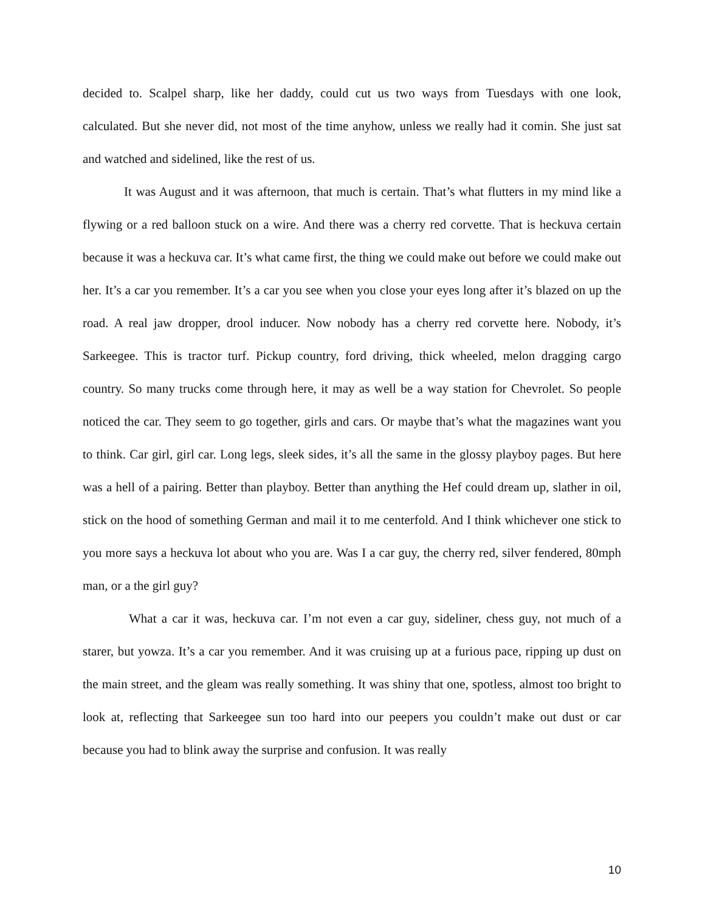decided to. Scalpel sharp, like her daddy, could cut us two ways from Tuesdays with one look, calculated. But she never did, not most of the time anyhow, unless we really had it comin. She just sat and watched and sidelined, like the rest of us.
It was August and it was afternoon, that much is certain. That’s what flutters in my mind like a flywing or a red balloon stuck on a wire. And there was a cherry red corvette. That is heckuva certain because it was a heckuva car. It’s what came first, the thing we could make out before we could make out her. It’s a car you remember. It’s a car you see when you close your eyes long after it’s blazed on up the road. A real jaw dropper, drool inducer. Now nobody has a cherry red corvette here. Nobody, it’s Sarkeegee. This is tractor turf. Pickup country, ford driving, thick wheeled, melon dragging cargo country. So many trucks come through here, it may as well be a way station for Chevrolet. So people noticed the car. They seem to go together, girls and cars. Or maybe that’s what the magazines want you to think. Car girl, girl car. Long legs, sleek sides, it’s all the same in the glossy playboy pages. But here was a hell of a pairing. Better than playboy. Better than anything the Hef could dream up, slather in oil, stick on the hood of something German and mail it to me centerfold. And I think whichever one stick to you more says a heckuva lot about who you are. Was I a car guy, the cherry red, silver fendered, 80mph man, or a the girl guy?
What a car it was, heckuva car. I’m not even a car guy, sideliner, chess guy, not much of a starer, but yowza. It’s a car you remember. And it was cruising up at a furious pace, ripping up dust on the main street, and the gleam was really something. It was shiny that one, spotless, almost too bright to look at, reflecting that Sarkeegee sun too hard into our peepers you couldn’t make out dust or car because you had to blink away the surprise and confusion. It was really
10